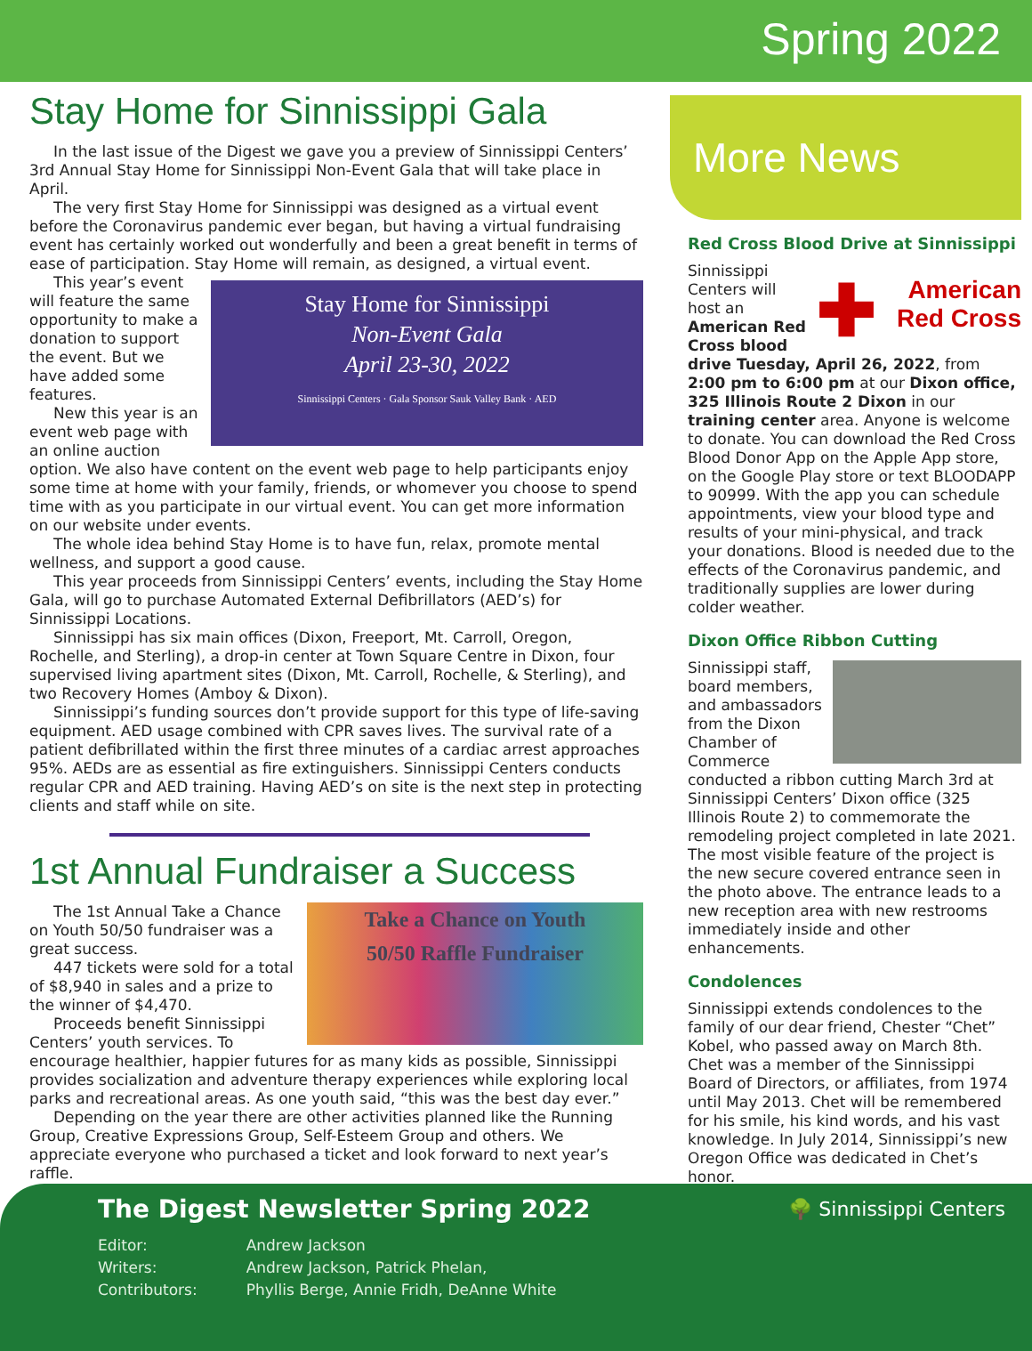Spring 2022
Stay Home for Sinnissippi Gala
In the last issue of the Digest we gave you a preview of Sinnissippi Centers’ 3rd Annual Stay Home for Sinnissippi Non-Event Gala that will take place in April.
The very first Stay Home for Sinnissippi was designed as a virtual event before the Coronavirus pandemic ever began, but having a virtual fundraising event has certainly worked out wonderfully and been a great benefit in terms of ease of participation. Stay Home will remain, as designed, a virtual event.
Stay Home for Sinnissippi
Non-Event Gala
April 23-30, 2022
Sinnissippi Centers · Gala Sponsor Sauk Valley Bank · AED
This year’s event will feature the same opportunity to make a donation to support the event. But we have added some features.
New this year is an event web page with an online auction option. We also have content on the event web page to help participants enjoy some time at home with your family, friends, or whomever you choose to spend time with as you participate in our virtual event. You can get more information on our website under events.
The whole idea behind Stay Home is to have fun, relax, promote mental wellness, and support a good cause.
This year proceeds from Sinnissippi Centers’ events, including the Stay Home Gala, will go to purchase Automated External Defibrillators (AED’s) for Sinnissippi Locations.
Sinnissippi has six main offices (Dixon, Freeport, Mt. Carroll, Oregon, Rochelle, and Sterling), a drop-in center at Town Square Centre in Dixon, four supervised living apartment sites (Dixon, Mt. Carroll, Rochelle, & Sterling), and two Recovery Homes (Amboy & Dixon).
Sinnissippi’s funding sources don’t provide support for this type of life-saving equipment. AED usage combined with CPR saves lives. The survival rate of a patient defibrillated within the first three minutes of a cardiac arrest approaches 95%. AEDs are as essential as fire extinguishers. Sinnissippi Centers conducts regular CPR and AED training. Having AED’s on site is the next step in protecting clients and staff while on site.
1st Annual Fundraiser a Success
Take a Chance on Youth
50/50 Raffle Fundraiser
The 1st Annual Take a Chance on Youth 50/50 fundraiser was a great success.
447 tickets were sold for a total of $8,940 in sales and a prize to the winner of $4,470.
Proceeds benefit Sinnissippi Centers’ youth services. To encourage healthier, happier futures for as many kids as possible, Sinnissippi provides socialization and adventure therapy experiences while exploring local parks and recreational areas. As one youth said, “this was the best day ever.”
Depending on the year there are other activities planned like the Running Group, Creative Expressions Group, Self-Esteem Group and others. We appreciate everyone who purchased a ticket and look forward to next year’s raffle.
More News
Red Cross Blood Drive at Sinnissippi
✚ American
Red Cross
Sinnissippi Centers will host an American Red Cross blood drive Tuesday, April 26, 2022, from 2:00 pm to 6:00 pm at our Dixon office, 325 Illinois Route 2 Dixon in our training center area. Anyone is welcome to donate. You can download the Red Cross Blood Donor App on the Apple App store, on the Google Play store or text BLOODAPP to 90999. With the app you can schedule appointments, view your blood type and results of your mini-physical, and track your donations. Blood is needed due to the effects of the Coronavirus pandemic, and traditionally supplies are lower during colder weather.
Dixon Office Ribbon Cutting
Sinnissippi staff, board members, and ambassadors from the Dixon Chamber of Commerce conducted a ribbon cutting March 3rd at Sinnissippi Centers’ Dixon office (325 Illinois Route 2) to commemorate the remodeling project completed in late 2021. The most visible feature of the project is the new secure covered entrance seen in the photo above. The entrance leads to a new reception area with new restrooms immediately inside and other enhancements.
Condolences
Sinnissippi extends condolences to the family of our dear friend, Chester “Chet” Kobel, who passed away on March 8th. Chet was a member of the Sinnissippi Board of Directors, or affiliates, from 1974 until May 2013. Chet will be remembered for his smile, his kind words, and his vast knowledge. In July 2014, Sinnissippi’s new Oregon Office was dedicated in Chet’s honor.
🌳 Sinnissippi Centers
The Digest Newsletter Spring 2022
| Editor: | Andrew Jackson |
| Writers: | Andrew Jackson, Patrick Phelan, |
| Contributors: | Phyllis Berge, Annie Fridh, DeAnne White |